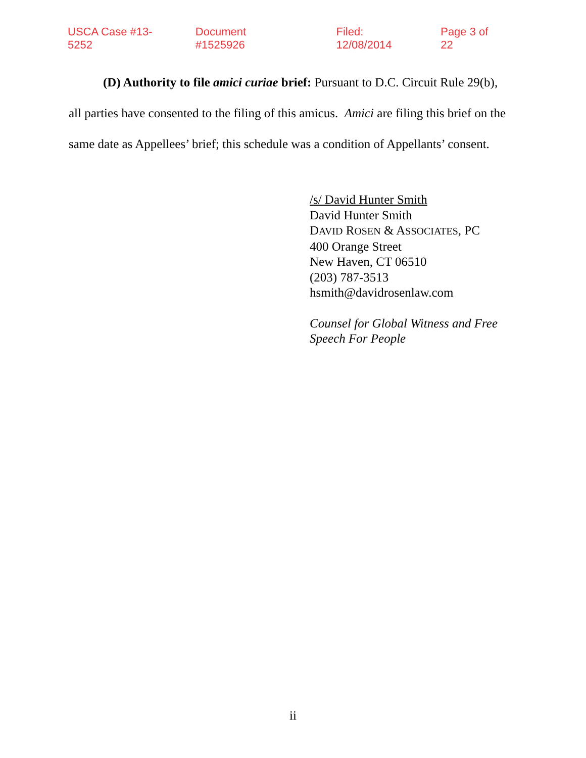USCA Case #13-5252 Document #1525926 Filed: 12/08/2014 Page 3 of 22
(D) Authority to file amici curiae brief: Pursuant to D.C. Circuit Rule 29(b), all parties have consented to the filing of this amicus. Amici are filing this brief on the same date as Appellees’ brief; this schedule was a condition of Appellants’ consent.
/s/ David Hunter Smith
David Hunter Smith
DAVID ROSEN & ASSOCIATES, PC
400 Orange Street
New Haven, CT 06510
(203) 787-3513
hsmith@davidrosenlaw.com
Counsel for Global Witness and Free
Speech For People
ii